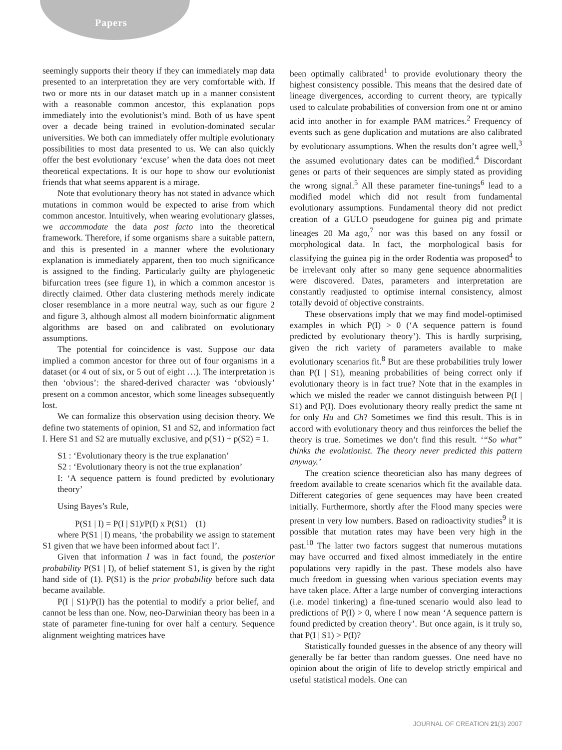Papers
seemingly supports their theory if they can immediately map data presented to an interpretation they are very comfortable with. If two or more nts in our dataset match up in a manner consistent with a reasonable common ancestor, this explanation pops immediately into the evolutionist’s mind. Both of us have spent over a decade being trained in evolution-dominated secular universities. We both can immediately offer multiple evolutionary possibilities to most data presented to us. We can also quickly offer the best evolutionary ‘excuse’ when the data does not meet theoretical expectations. It is our hope to show our evolutionist friends that what seems apparent is a mirage.
Note that evolutionary theory has not stated in advance which mutations in common would be expected to arise from which common ancestor. Intuitively, when wearing evolutionary glasses, we accommodate the data post facto into the theoretical framework. Therefore, if some organisms share a suitable pattern, and this is presented in a manner where the evolutionary explanation is immediately apparent, then too much significance is assigned to the finding. Particularly guilty are phylogenetic bifurcation trees (see figure 1), in which a common ancestor is directly claimed. Other data clustering methods merely indicate closer resemblance in a more neutral way, such as our figure 2 and figure 3, although almost all modern bioinformatic alignment algorithms are based on and calibrated on evolutionary assumptions.
The potential for coincidence is vast. Suppose our data implied a common ancestor for three out of four organisms in a dataset (or 4 out of six, or 5 out of eight …). The interpretation is then ‘obvious’: the shared-derived character was ‘obviously’ present on a common ancestor, which some lineages subsequently lost.
We can formalize this observation using decision theory. We define two statements of opinion, S1 and S2, and information fact I. Here S1 and S2 are mutually exclusive, and p(S1) + p(S2) = 1.
S1 : ‘Evolutionary theory is the true explanation’
S2 : ‘Evolutionary theory is not the true explanation’
I: ‘A sequence pattern is found predicted by evolutionary theory’
Using Bayes’s Rule,
P(S1 | I) = P(I | S1)/P(I) x P(S1) (1)
where P(S1 | I) means, ‘the probability we assign to statement S1 given that we have been informed about fact I’.
Given that information I was in fact found, the posterior probability P(S1 | I), of belief statement S1, is given by the right hand side of (1). P(S1) is the prior probability before such data became available.
P(I | S1)/P(I) has the potential to modify a prior belief, and cannot be less than one. Now, neo-Darwinian theory has been in a state of parameter fine-tuning for over half a century. Sequence alignment weighting matrices have
been optimally calibrated<sup>1</sup> to provide evolutionary theory the highest consistency possible. This means that the desired date of lineage divergences, according to current theory, are typically used to calculate probabilities of conversion from one nt or amino acid into another in for example PAM matrices.<sup>2</sup> Frequency of events such as gene duplication and mutations are also calibrated by evolutionary assumptions. When the results don’t agree well,<sup>3</sup> the assumed evolutionary dates can be modified.<sup>4</sup> Discordant genes or parts of their sequences are simply stated as providing the wrong signal.<sup>5</sup> All these parameter fine-tunings<sup>6</sup> lead to a modified model which did not result from fundamental evolutionary assumptions. Fundamental theory did not predict creation of a GULO pseudogene for guinea pig and primate lineages 20 Ma ago,<sup>7</sup> nor was this based on any fossil or morphological data. In fact, the morphological basis for classifying the guinea pig in the order Rodentia was proposed<sup>4</sup> to be irrelevant only after so many gene sequence abnormalities were discovered. Dates, parameters and interpretation are constantly readjusted to optimise internal consistency, almost totally devoid of objective constraints.
These observations imply that we may find model-optimised examples in which P(I) > 0 (‘A sequence pattern is found predicted by evolutionary theory’). This is hardly surprising, given the rich variety of parameters available to make evolutionary scenarios fit.<sup>8</sup> But are these probabilities truly lower than P(I | S1), meaning probabilities of being correct only if evolutionary theory is in fact true? Note that in the examples in which we misled the reader we cannot distinguish between P(I | S1) and P(I). Does evolutionary theory really predict the same nt for only Hu and Ch? Sometimes we find this result. This is in accord with evolutionary theory and thus reinforces the belief the theory is true. Sometimes we don’t find this result. ‘“So what” thinks the evolutionist. The theory never predicted this pattern anyway.’
The creation science theoretician also has many degrees of freedom available to create scenarios which fit the available data. Different categories of gene sequences may have been created initially. Furthermore, shortly after the Flood many species were present in very low numbers. Based on radioactivity studies<sup>9</sup> it is possible that mutation rates may have been very high in the past.<sup>10</sup> The latter two factors suggest that numerous mutations may have occurred and fixed almost immediately in the entire populations very rapidly in the past. These models also have much freedom in guessing when various speciation events may have taken place. After a large number of converging interactions (i.e. model tinkering) a fine-tuned scenario would also lead to predictions of P(I) > 0, where I now mean ‘A sequence pattern is found predicted by creation theory’. But once again, is it truly so, that P(I | S1) > P(I)?
Statistically founded guesses in the absence of any theory will generally be far better than random guesses. One need have no opinion about the origin of life to develop strictly empirical and useful statistical models. One can
JOURNAL OF CREATION 21(3) 2007